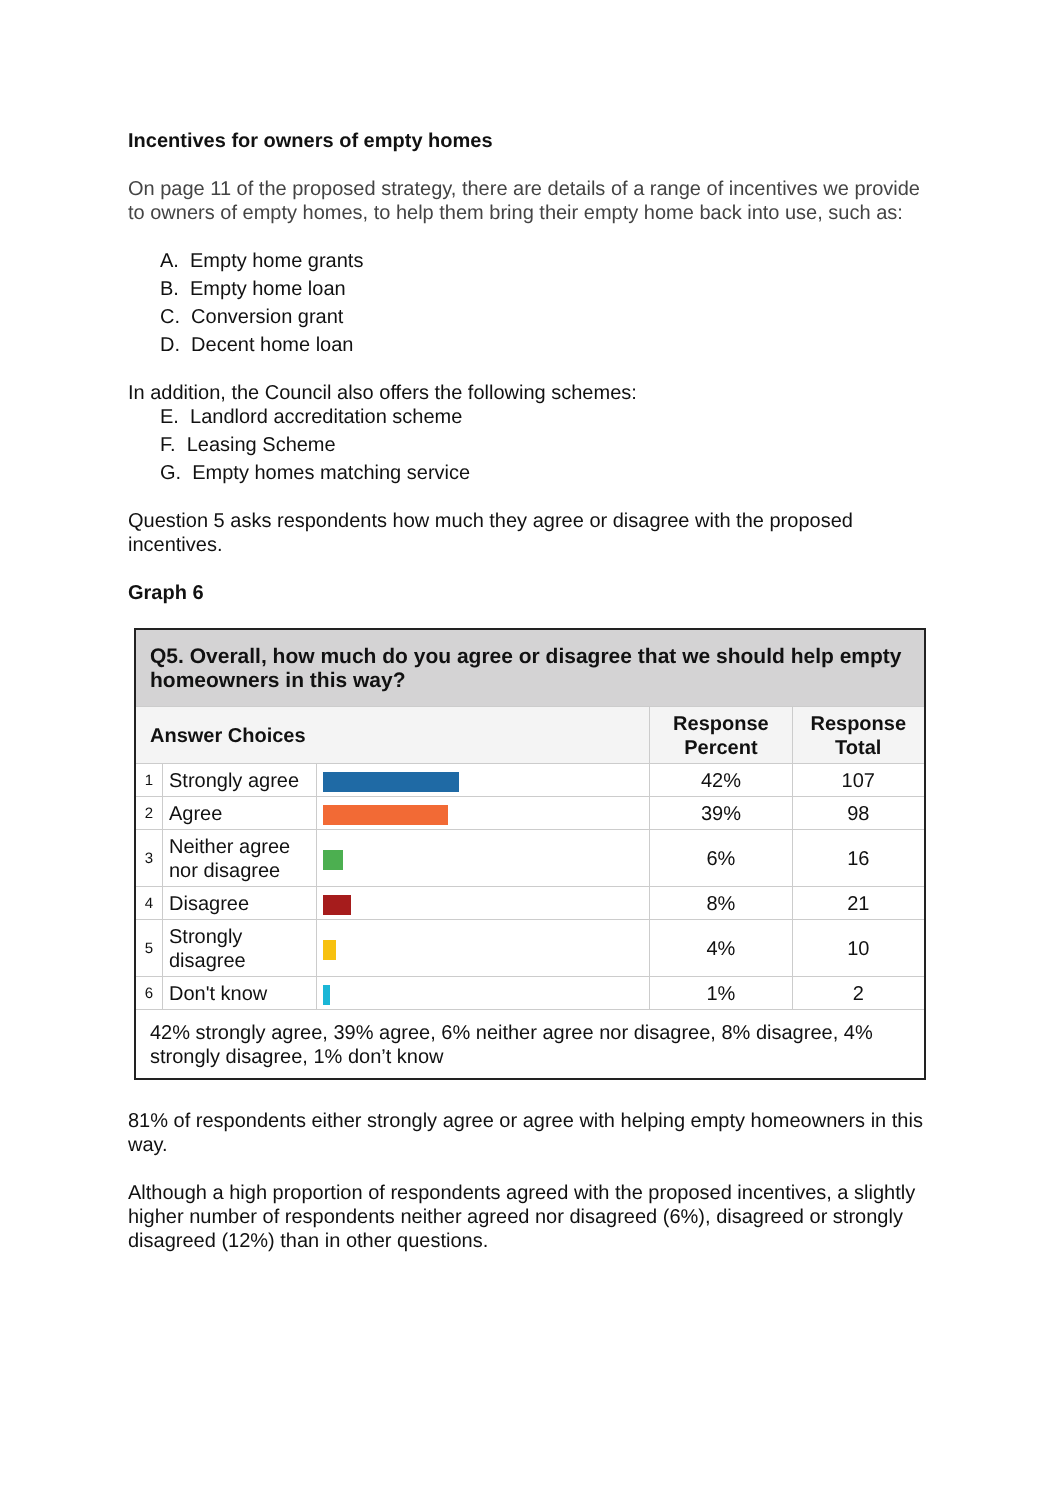Incentives for owners of empty homes
On page 11 of the proposed strategy, there are details of a range of incentives we provide to owners of empty homes, to help them bring their empty home back into use, such as:
A. Empty home grants
B. Empty home loan
C. Conversion grant
D. Decent home loan
In addition, the Council also offers the following schemes:
E. Landlord accreditation scheme
F. Leasing Scheme
G. Empty homes matching service
Question 5 asks respondents how much they agree or disagree with the proposed incentives.
Graph 6
| Q5. Overall, how much do you agree or disagree that we should help empty homeowners in this way? | | | | |
| --- | --- | --- | --- | --- |
| Answer Choices | | | Response Percent | Response Total |
| 1 | Strongly agree | | 42% | 107 |
| 2 | Agree | | 39% | 98 |
| 3 | Neither agree nor disagree | | 6% | 16 |
| 4 | Disagree | | 8% | 21 |
| 5 | Strongly disagree | | 4% | 10 |
| 6 | Don't know | | 1% | 2 |
| 42% strongly agree, 39% agree, 6% neither agree nor disagree, 8% disagree, 4% strongly disagree, 1% don’t know | | | | |
81% of respondents either strongly agree or agree with helping empty homeowners in this way.
Although a high proportion of respondents agreed with the proposed incentives, a slightly higher number of respondents neither agreed nor disagreed (6%), disagreed or strongly disagreed (12%) than in other questions.